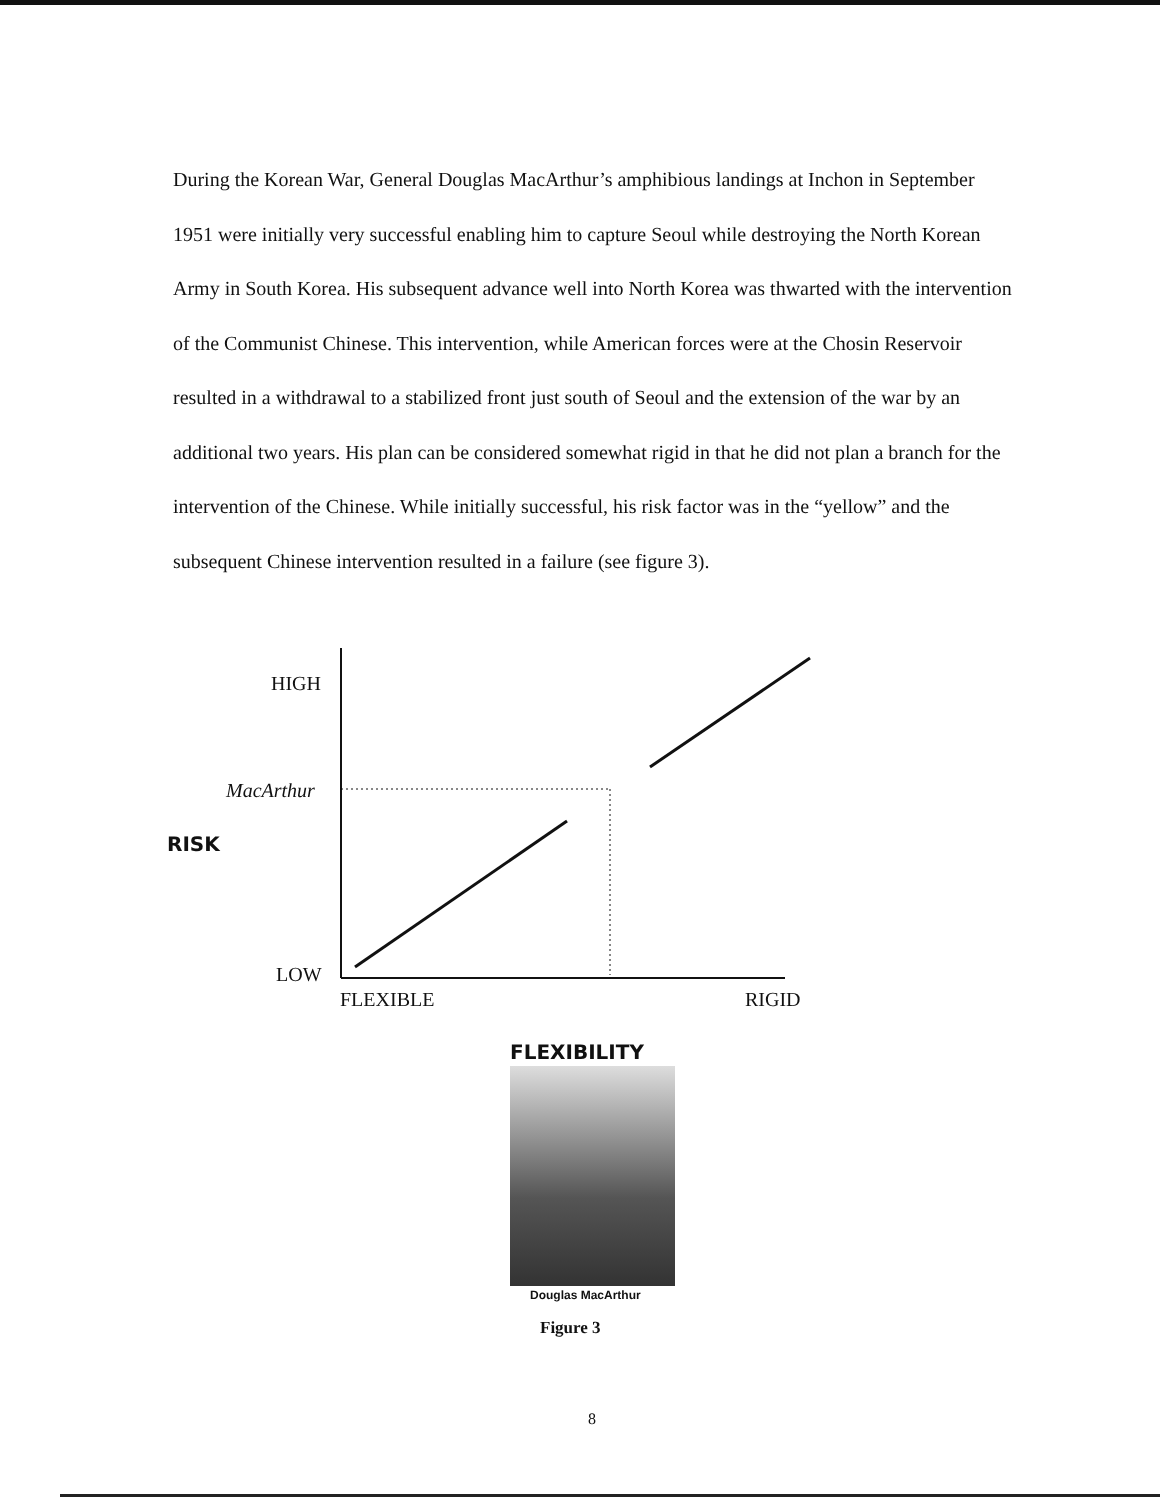During the Korean War, General Douglas MacArthur’s amphibious landings at Inchon in September 1951 were initially very successful enabling him to capture Seoul while destroying the North Korean Army in South Korea. His subsequent advance well into North Korea was thwarted with the intervention of the Communist Chinese. This intervention, while American forces were at the Chosin Reservoir resulted in a withdrawal to a stabilized front just south of Seoul and the extension of the war by an additional two years. His plan can be considered somewhat rigid in that he did not plan a branch for the intervention of the Chinese. While initially successful, his risk factor was in the “yellow” and the subsequent Chinese intervention resulted in a failure (see figure 3).
HIGH
MacArthur
RISK
LOW
FLEXIBLE RIGID
FLEXIBILITY
Douglas MacArthur
Figure 3
8